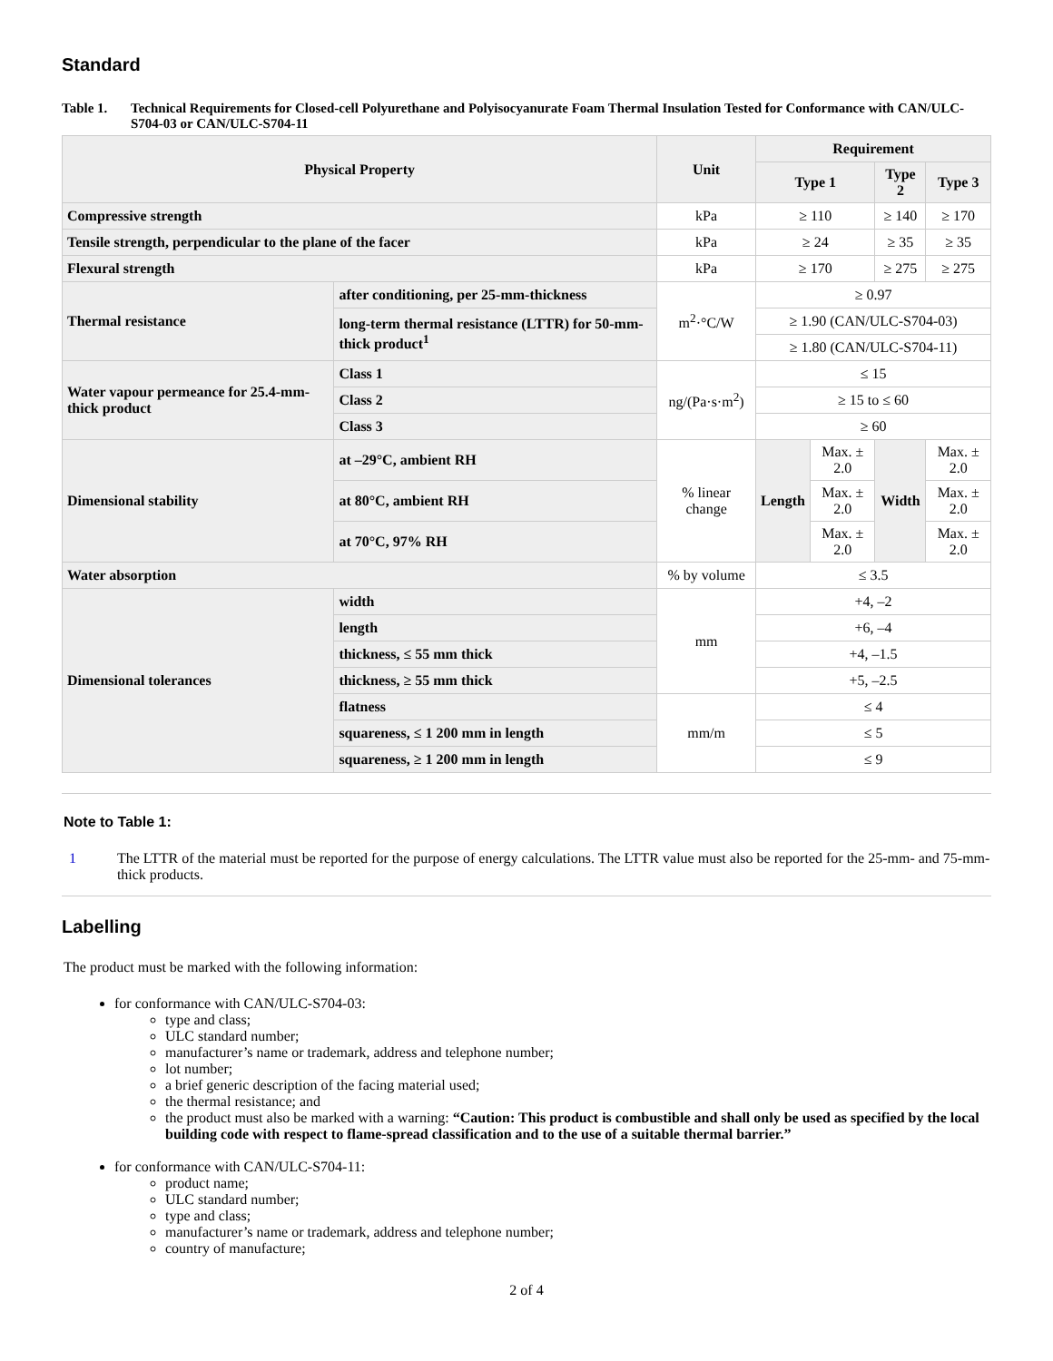Standard
Table 1. Technical Requirements for Closed-cell Polyurethane and Polyisocyanurate Foam Thermal Insulation Tested for Conformance with CAN/ULC-S704-03 or CAN/ULC-S704-11
| Physical Property | | Unit | Requirement | | | |
| --- | --- | --- | --- | --- | --- | --- |
| | | | Type 1 | | Type 2 | Type 3 |
| Compressive strength | | kPa | ≥ 110 | | ≥ 140 | ≥ 170 |
| Tensile strength, perpendicular to the plane of the facer | | kPa | ≥ 24 | | ≥ 35 | ≥ 35 |
| Flexural strength | | kPa | ≥ 170 | | ≥ 275 | ≥ 275 |
| Thermal resistance | after conditioning, per 25-mm-thickness | m<sup>2</sup>·°C/W | ≥ 0.97 | | | |
| | long-term thermal resistance (LTTR) for 50-mm-thick product<sup>1</sup> | | ≥ 1.90 (CAN/ULC-S704-03) | | | |
| | | | ≥ 1.80 (CAN/ULC-S704-11) | | | |
| Water vapour permeance for 25.4-mm-thick product | Class 1 | ng/(Pa·s·m<sup>2</sup>) | ≤ 15 | | | |
| | Class 2 | | ≥ 15 to ≤ 60 | | | |
| | Class 3 | | ≥ 60 | | | |
| Dimensional stability | at –29°C, ambient RH | % linear change | Length | Max. ± 2.0 | Width | Max. ± 2.0 |
| | at 80°C, ambient RH | | | Max. ± 2.0 | | Max. ± 2.0 |
| | at 70°C, 97% RH | | | Max. ± 2.0 | | Max. ± 2.0 |
| Water absorption | | % by volume | ≤ 3.5 | | | |
| Dimensional tolerances | width | mm | +4, –2 | | | |
| | length | | +6, –4 | | | |
| | thickness, ≤ 55 mm thick | | +4, –1.5 | | | |
| | thickness, ≥ 55 mm thick | | +5, –2.5 | | | |
| | flatness | mm/m | ≤ 4 | | | |
| | squareness, ≤ 1 200 mm in length | | ≤ 5 | | | |
| | squareness, ≥ 1 200 mm in length | | ≤ 9 | | | |
Note to Table 1:
1 The LTTR of the material must be reported for the purpose of energy calculations. The LTTR value must also be reported for the 25-mm- and 75-mm-thick products.
Labelling
The product must be marked with the following information:
for conformance with CAN/ULC-S704-03:
type and class;
ULC standard number;
manufacturer’s name or trademark, address and telephone number;
lot number;
a brief generic description of the facing material used;
the thermal resistance; and
the product must also be marked with a warning: “Caution: This product is combustible and shall only be used as specified by the local building code with respect to flame-spread classification and to the use of a suitable thermal barrier.”
for conformance with CAN/ULC-S704-11:
product name;
ULC standard number;
type and class;
manufacturer’s name or trademark, address and telephone number;
country of manufacture;
2 of 4